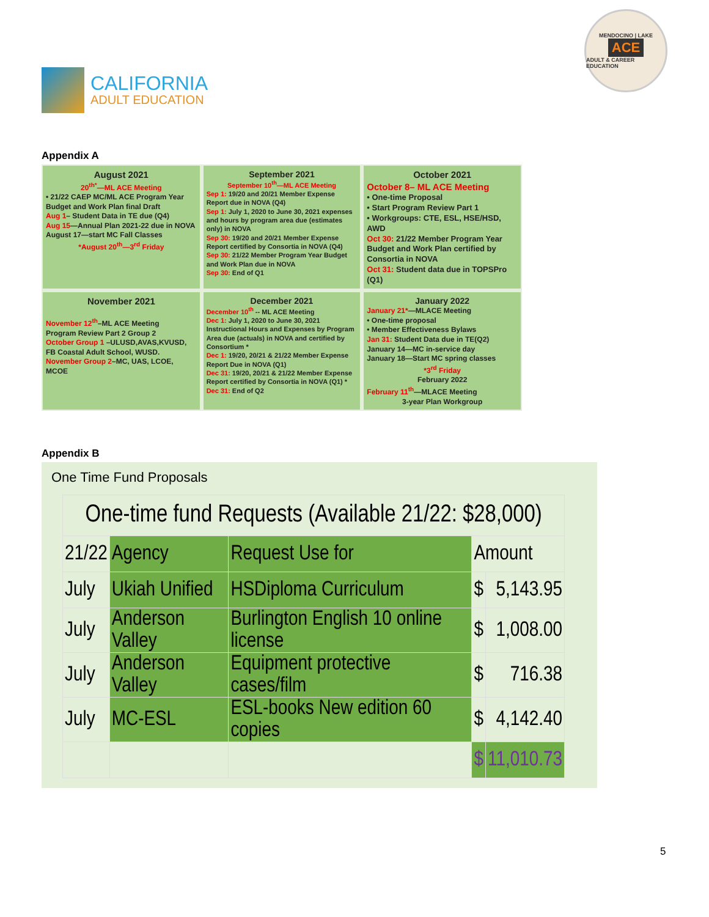CALIFORNIA
ADULT EDUCATION
MENDOCINO | LAKE
ACE
ADULT & CAREER EDUCATION
Appendix A
August 2021
20<sup>th*</sup>—ML ACE Meeting
• 21/22 CAEP MC/ML ACE Program Year Budget and Work Plan final Draft
Aug 1– Student Data in TE due (Q4)
Aug 15—Annual Plan 2021-22 due in NOVA
August 17—start MC Fall Classes
*August 20<sup>th</sup>—3<sup>rd</sup> Friday
September 2021
September 10<sup>th</sup>—ML ACE Meeting
Sep 1: 19/20 and 20/21 Member Expense Report due in NOVA (Q4)
Sep 1: July 1, 2020 to June 30, 2021 expenses and hours by program area due (estimates only) in NOVA
Sep 30: 19/20 and 20/21 Member Expense Report certified by Consortia in NOVA (Q4)
Sep 30: 21/22 Member Program Year Budget and Work Plan due in NOVA
Sep 30: End of Q1
October 2021
October 8– ML ACE Meeting
• One-time Proposal
• Start Program Review Part 1
• Workgroups: CTE, ESL, HSE/HSD, AWD
Oct 30: 21/22 Member Program Year Budget and Work Plan certified by Consortia in NOVA
Oct 31: Student data due in TOPSPro (Q1)
November 2021
November 12<sup>th</sup>–ML ACE Meeting
Program Review Part 2 Group 2
October Group 1 –ULUSD,AVAS,KVUSD, FB Coastal Adult School, WUSD.
November Group 2–MC, UAS, LCOE, MCOE
December 2021
December 10<sup>th</sup> -- ML ACE Meeting
Dec 1: July 1, 2020 to June 30, 2021 Instructional Hours and Expenses by Program Area due (actuals) in NOVA and certified by Consortium *
Dec 1: 19/20, 20/21 & 21/22 Member Expense Report Due in NOVA (Q1)
Dec 31: 19/20, 20/21 & 21/22 Member Expense Report certified by Consortia in NOVA (Q1) *
Dec 31: End of Q2
January 2022
January 21*—MLACE Meeting
• One-time proposal
• Member Effectiveness Bylaws
Jan 31: Student Data due in TE(Q2)
January 14—MC in-service day
January 18—Start MC spring classes
*3<sup>rd</sup> Friday
February 2022
February 11<sup>th</sup>—MLACE Meeting
3-year Plan Workgroup
Appendix B
One Time Fund Proposals
| One-time fund Requests (Available 21/22: $28,000) | | | | |
| --- | --- | --- | --- | --- |
| 21/22 | Agency | Request Use for | Amount | |
| July | Ukiah Unified | HSDiploma Curriculum | $ | 5,143.95 |
| July | Anderson Valley | Burlington English 10 online license | $ | 1,008.00 |
| July | Anderson Valley | Equipment protective cases/film | $ | 716.38 |
| July | MC-ESL | ESL-books New edition 60 copies | $ | 4,142.40 |
| | | | $ | 11,010.73 |
5